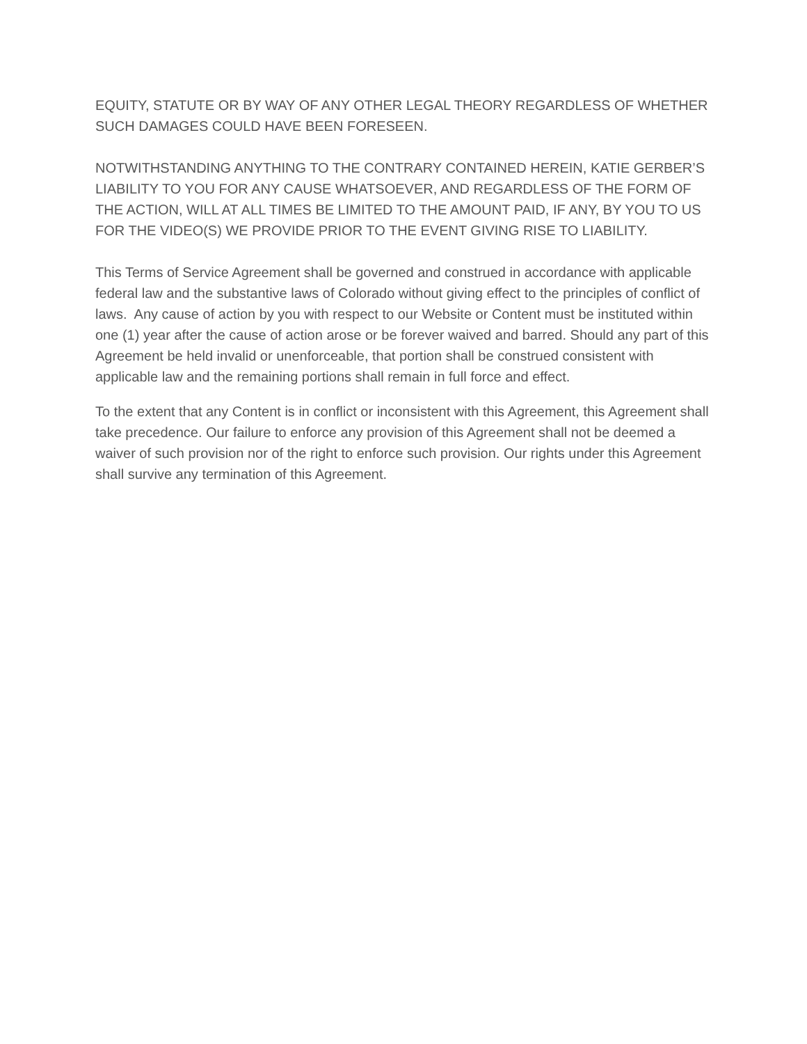EQUITY, STATUTE OR BY WAY OF ANY OTHER LEGAL THEORY REGARDLESS OF WHETHER SUCH DAMAGES COULD HAVE BEEN FORESEEN.
NOTWITHSTANDING ANYTHING TO THE CONTRARY CONTAINED HEREIN, KATIE GERBER’S LIABILITY TO YOU FOR ANY CAUSE WHATSOEVER, AND REGARDLESS OF THE FORM OF THE ACTION, WILL AT ALL TIMES BE LIMITED TO THE AMOUNT PAID, IF ANY, BY YOU TO US FOR THE VIDEO(S) WE PROVIDE PRIOR TO THE EVENT GIVING RISE TO LIABILITY.
This Terms of Service Agreement shall be governed and construed in accordance with applicable federal law and the substantive laws of Colorado without giving effect to the principles of conflict of laws. Any cause of action by you with respect to our Website or Content must be instituted within one (1) year after the cause of action arose or be forever waived and barred. Should any part of this Agreement be held invalid or unenforceable, that portion shall be construed consistent with applicable law and the remaining portions shall remain in full force and effect.
To the extent that any Content is in conflict or inconsistent with this Agreement, this Agreement shall take precedence. Our failure to enforce any provision of this Agreement shall not be deemed a waiver of such provision nor of the right to enforce such provision. Our rights under this Agreement shall survive any termination of this Agreement.